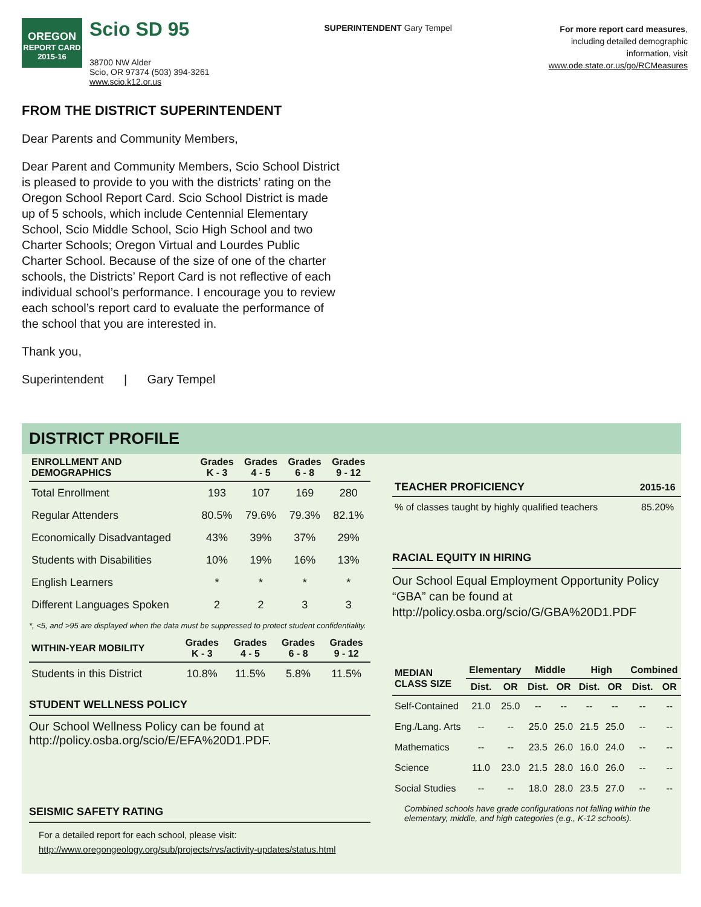OREGON
REPORT CARD
2015-16
Scio SD 95
38700 NW Alder
Scio, OR 97374 (503) 394-3261
www.scio.k12.or.us
SUPERINTENDENT Gary Tempel
For more report card measures,
including detailed demographic
information, visit
www.ode.state.or.us/go/RCMeasures
FROM THE DISTRICT SUPERINTENDENT
Dear Parents and Community Members,
Dear Parent and Community Members, Scio School District is pleased to provide to you with the districts’ rating on the Oregon School Report Card. Scio School District is made up of 5 schools, which include Centennial Elementary School, Scio Middle School, Scio High School and two Charter Schools; Oregon Virtual and Lourdes Public Charter School. Because of the size of one of the charter schools, the Districts’ Report Card is not reflective of each individual school’s performance. I encourage you to review each school’s report card to evaluate the performance of the school that you are interested in.
Thank you,
Superintendent | Gary Tempel
DISTRICT PROFILE
| ENROLLMENT AND DEMOGRAPHICS | Grades K - 3 | Grades 4 - 5 | Grades 6 - 8 | Grades 9 - 12 |
| --- | --- | --- | --- | --- |
| Total Enrollment | 193 | 107 | 169 | 280 |
| Regular Attenders | 80.5% | 79.6% | 79.3% | 82.1% |
| Economically Disadvantaged | 43% | 39% | 37% | 29% |
| Students with Disabilities | 10% | 19% | 16% | 13% |
| English Learners | * | * | * | * |
| Different Languages Spoken | 2 | 2 | 3 | 3 |
*, <5, and >95 are displayed when the data must be suppressed to protect student confidentiality.
| WITHIN-YEAR MOBILITY | Grades K - 3 | Grades 4 - 5 | Grades 6 - 8 | Grades 9 - 12 |
| --- | --- | --- | --- | --- |
| Students in this District | 10.8% | 11.5% | 5.8% | 11.5% |
STUDENT WELLNESS POLICY
Our School Wellness Policy can be found at http://policy.osba.org/scio/E/EFA%20D1.PDF.
SEISMIC SAFETY RATING
For a detailed report for each school, please visit:
http://www.oregongeology.org/sub/projects/rvs/activity-updates/status.html
| TEACHER PROFICIENCY | 2015-16 |
| --- | --- |
| % of classes taught by highly qualified teachers | 85.20% |
RACIAL EQUITY IN HIRING
Our School Equal Employment Opportunity Policy “GBA” can be found at http://policy.osba.org/scio/G/GBA%20D1.PDF
| MEDIAN CLASS SIZE | Elementary | | Middle | | High | | Combined | |
| --- | --- | --- | --- | --- | --- | --- | --- | --- |
| | Dist. | OR | Dist. | OR | Dist. | OR | Dist. | OR |
| Self-Contained | 21.0 | 25.0 | -- | -- | -- | -- | -- | -- |
| Eng./Lang. Arts | -- | -- | 25.0 | 25.0 | 21.5 | 25.0 | -- | -- |
| Mathematics | -- | -- | 23.5 | 26.0 | 16.0 | 24.0 | -- | -- |
| Science | 11.0 | 23.0 | 21.5 | 28.0 | 16.0 | 26.0 | -- | -- |
| Social Studies | -- | -- | 18.0 | 28.0 | 23.5 | 27.0 | -- | -- |
Combined schools have grade configurations not falling within the elementary, middle, and high categories (e.g., K-12 schools).